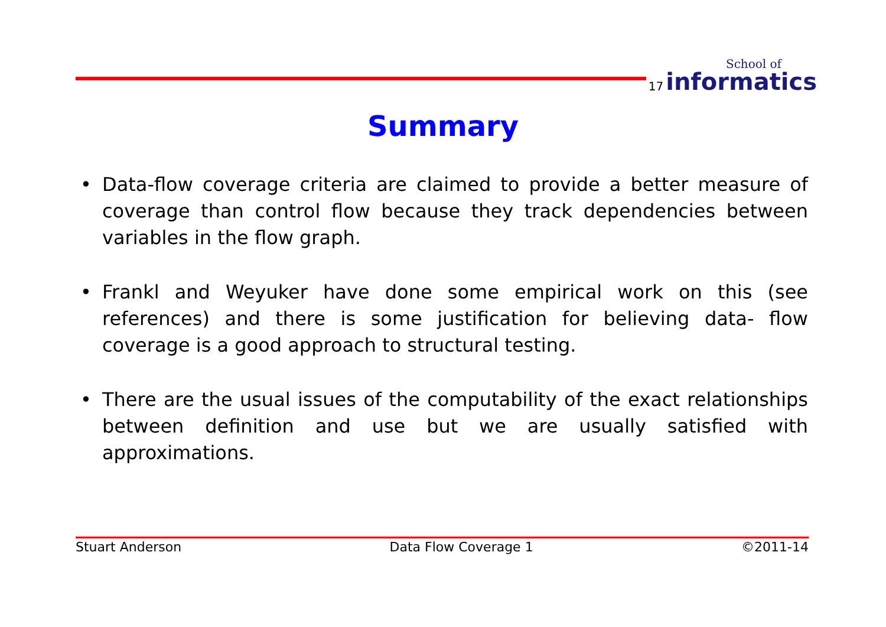17
School of
informatics
Summary
• Data-flow coverage criteria are claimed to provide a better measure of coverage than control flow because they track dependencies between variables in the flow graph.
• Frankl and Weyuker have done some empirical work on this (see references) and there is some justification for believing data- flow coverage is a good approach to structural testing.
• There are the usual issues of the computability of the exact relationships between definition and use but we are usually satisfied with approximations.
Stuart Anderson Data Flow Coverage 1 ©2011-14